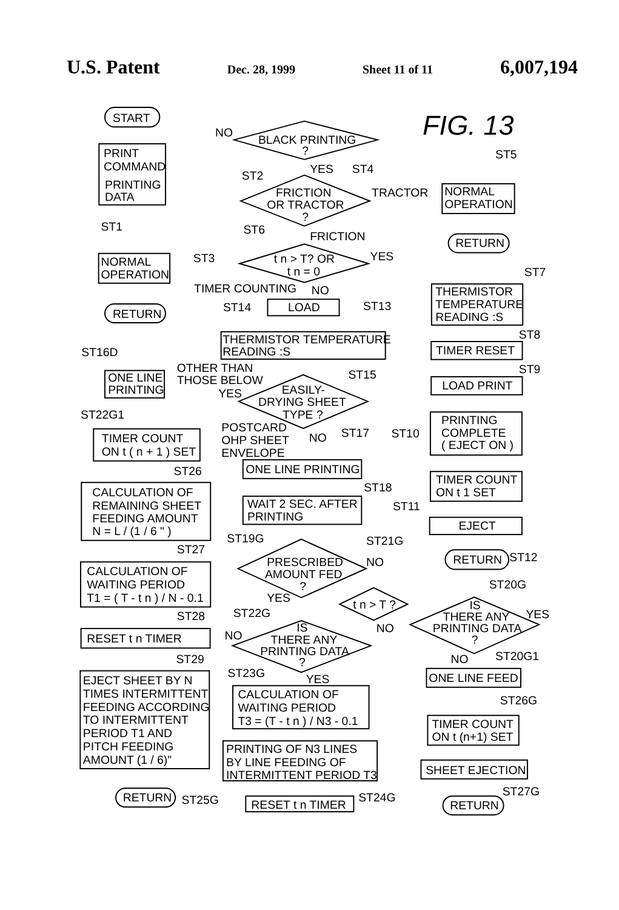U.S. Patent Dec. 28, 1999 Sheet 11 of 11 6,007,194
START
PRINT
COMMAND
PRINTING
DATA
ST1
NORMAL
OPERATION
ST3
RETURN
FIG. 13
NO
BLACK PRINTING
?
ST2
YES
ST4
FRICTION
OR TRACTOR
?
TRACTOR
ST5
NORMAL
OPERATION
RETURN
ST6
FRICTION
t n > T? OR
t n = 0
YES
TIMER COUNTING
NO
ST7
LOAD
ST14
ST13
THERMISTOR
TEMPERATURE
READING :S
THERMISTOR TEMPERATURE
READING :S
ST8
TIMER RESET
ST9
LOAD PRINT
ST16D
ONE LINE
PRINTING
OTHER THAN
THOSE BELOW
YES
ST15
EASILY-
DRYING SHEET
TYPE ?
ST22G1
TIMER COUNT
ON t ( n + 1 ) SET
POSTCARD
OHP SHEET
ENVELOPE
NO
ST17
ST10
PRINTING
COMPLETE
( EJECT ON )
ONE LINE PRINTING
ST26
CALCULATION OF
REMAINING SHEET
FEEDING AMOUNT
N = L / (1 / 6 " )
TIMER COUNT
ON t 1 SET
ST18
ST11
WAIT 2 SEC. AFTER
PRINTING
EJECT
ST19G
ST21G
ST27
CALCULATION OF
WAITING PERIOD
T1 = ( T - t n ) / N - 0.1
PRESCRIBED
AMOUNT FED
?
NO
RETURN
ST12
YES
ST20G
t n > T ?
NO
ST28
RESET t n TIMER
ST22G
NO
IS
THERE ANY
PRINTING DATA
?
IS
THERE ANY
PRINTING DATA
?
YES
ST29
NO
ST20G1
ONE LINE FEED
ST23G
YES
EJECT SHEET BY N
TIMES INTERMITTENT
FEEDING ACCORDING
TO INTERMITTENT
PERIOD T1 AND
PITCH FEEDING
AMOUNT (1 / 6)"
CALCULATION OF
WAITING PERIOD
T3 = (T - t n ) / N3 - 0.1
ST26G
TIMER COUNT
ON t (n+1) SET
PRINTING OF N3 LINES
BY LINE FEEDING OF
INTERMITTENT PERIOD T3
SHEET EJECTION
RETURN
ST25G
RESET t n TIMER
ST24G
ST27G
RETURN